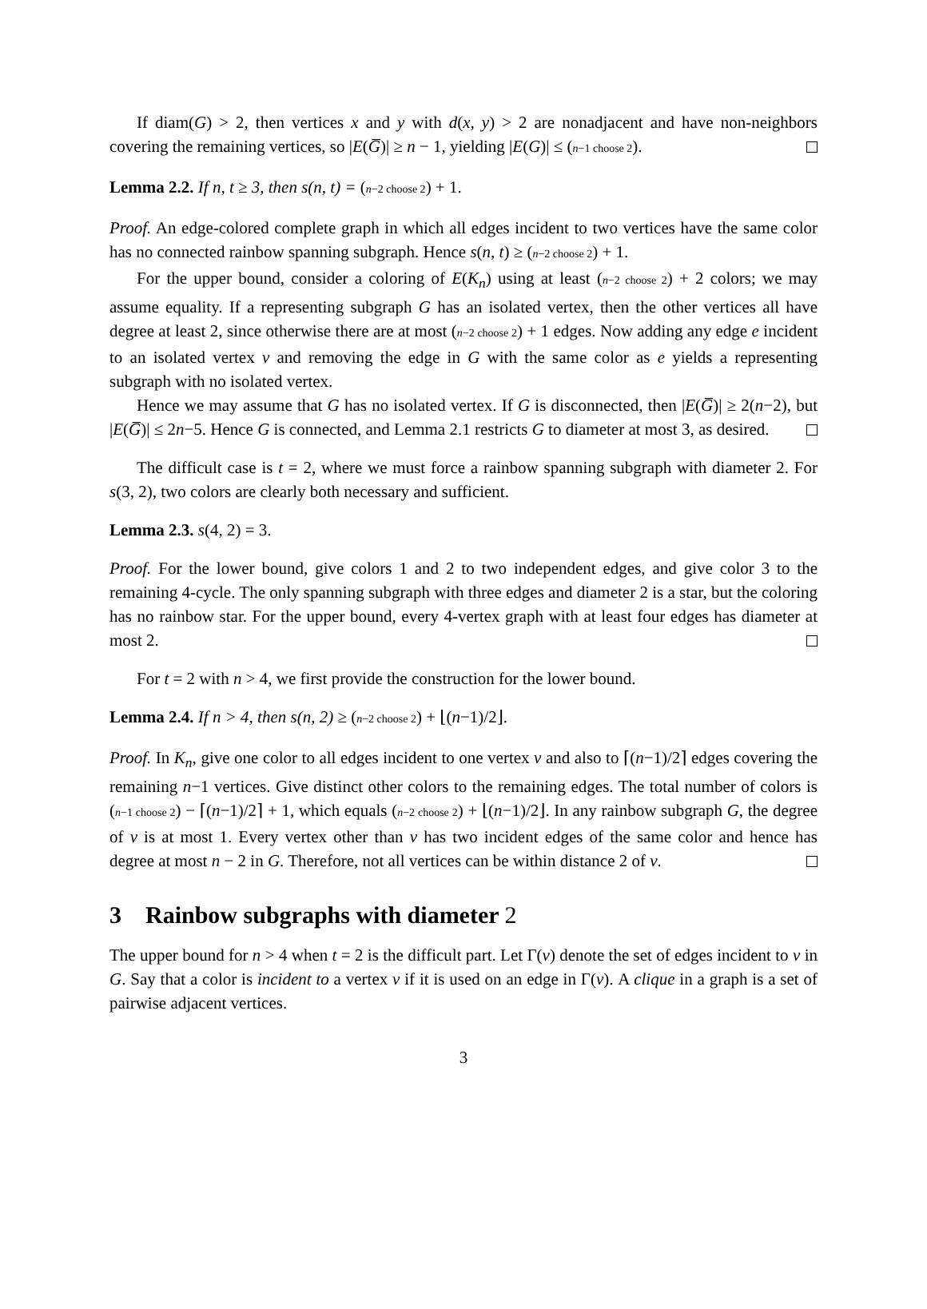If diam(G) > 2, then vertices x and y with d(x, y) > 2 are nonadjacent and have non-neighbors covering the remaining vertices, so |E(G̅)| ≥ n − 1, yielding |E(G)| ≤ (n−1 choose 2).
Lemma 2.2. If n, t ≥ 3, then s(n, t) = (n−2 choose 2) + 1.
Proof. An edge-colored complete graph in which all edges incident to two vertices have the same color has no connected rainbow spanning subgraph. Hence s(n, t) ≥ (n−2 choose 2) + 1.
For the upper bound, consider a coloring of E(K<sub>n</sub>) using at least (n−2 choose 2) + 2 colors; we may assume equality. If a representing subgraph G has an isolated vertex, then the other vertices all have degree at least 2, since otherwise there are at most (n−2 choose 2) + 1 edges. Now adding any edge e incident to an isolated vertex v and removing the edge in G with the same color as e yields a representing subgraph with no isolated vertex.
Hence we may assume that G has no isolated vertex. If G is disconnected, then |E(G̅)| ≥ 2(n−2), but |E(G̅)| ≤ 2n−5. Hence G is connected, and Lemma 2.1 restricts G to diameter at most 3, as desired.
The difficult case is t = 2, where we must force a rainbow spanning subgraph with diameter 2. For s(3, 2), two colors are clearly both necessary and sufficient.
Lemma 2.3. s(4, 2) = 3.
Proof. For the lower bound, give colors 1 and 2 to two independent edges, and give color 3 to the remaining 4-cycle. The only spanning subgraph with three edges and diameter 2 is a star, but the coloring has no rainbow star. For the upper bound, every 4-vertex graph with at least four edges has diameter at most 2.
For t = 2 with n > 4, we first provide the construction for the lower bound.
Lemma 2.4. If n > 4, then s(n, 2) ≥ (n−2 choose 2) + ⌊(n−1)/2⌋.
Proof. In K<sub>n</sub>, give one color to all edges incident to one vertex v and also to ⌈(n−1)/2⌉ edges covering the remaining n−1 vertices. Give distinct other colors to the remaining edges. The total number of colors is (n−1 choose 2) − ⌈(n−1)/2⌉ + 1, which equals (n−2 choose 2) + ⌊(n−1)/2⌋. In any rainbow subgraph G, the degree of v is at most 1. Every vertex other than v has two incident edges of the same color and hence has degree at most n − 2 in G. Therefore, not all vertices can be within distance 2 of v.
3 Rainbow subgraphs with diameter 2
The upper bound for n > 4 when t = 2 is the difficult part. Let Γ(v) denote the set of edges incident to v in G. Say that a color is incident to a vertex v if it is used on an edge in Γ(v). A clique in a graph is a set of pairwise adjacent vertices.
3